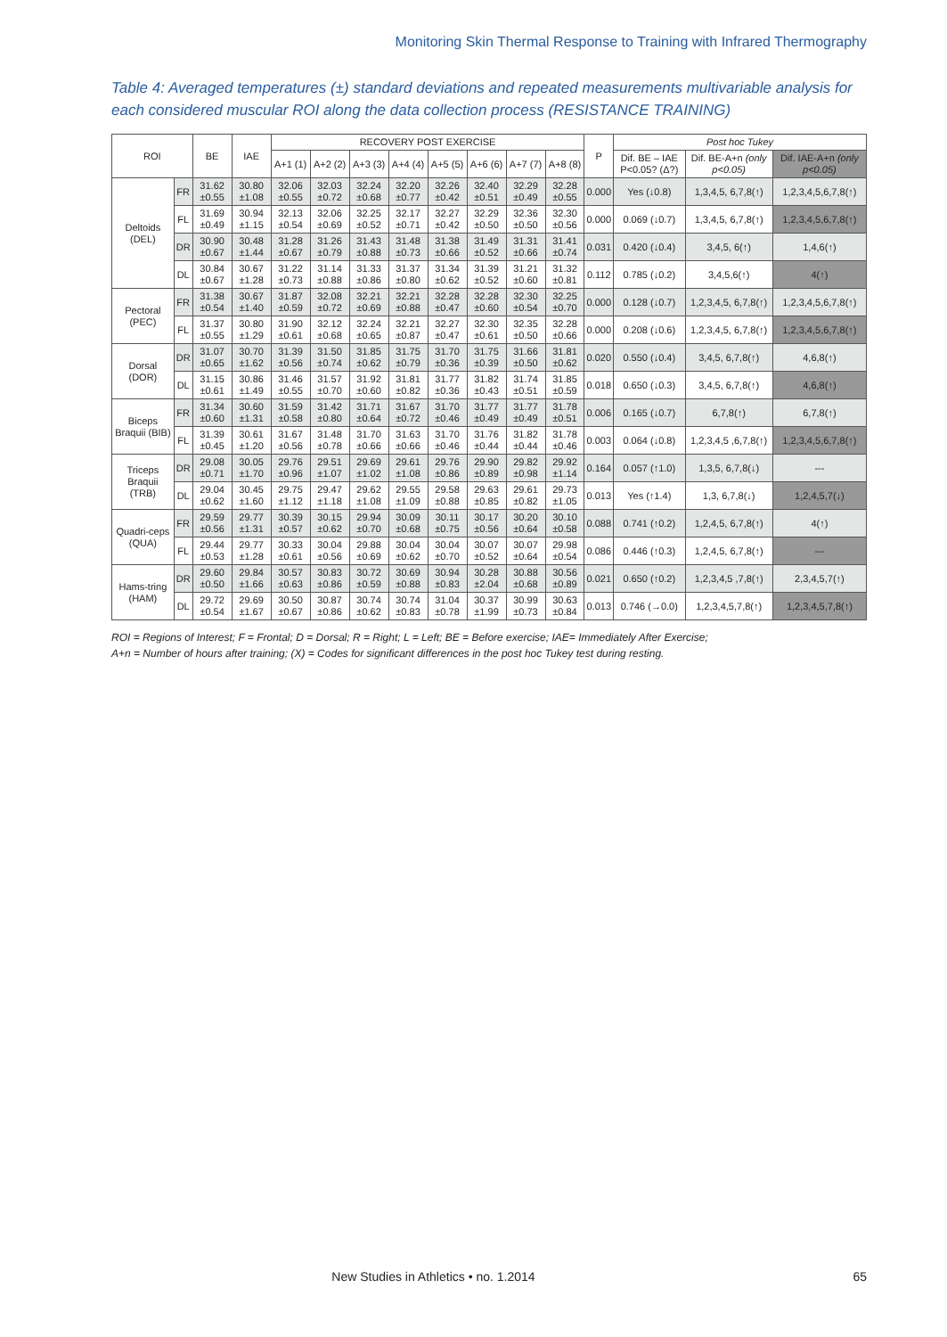Monitoring Skin Thermal Response to Training with Infrared Thermography
Table 4: Averaged temperatures (±) standard deviations and repeated measurements multivariable analysis for each considered muscular ROI along the data collection process (RESISTANCE TRAINING)
| ROI | | BE | IAE | RECOVERY POST EXERCISE | | | | | | | | P | Post hoc Tukey | | |
| --- | --- | --- | --- | --- | --- | --- | --- | --- | --- | --- | --- | --- | --- | --- | --- |
| | | | | A+1 (1) | A+2 (2) | A+3 (3) | A+4 (4) | A+5 (5) | A+6 (6) | A+7 (7) | A+8 (8) | | Dif. BE – IAE P<0.05? (Δ?) | Dif. BE-A+n (only p<0.05) | Dif. IAE-A+n (only p<0.05) |
| Deltoids (DEL) | FR | 31.62 ±0.55 | 30.80 ±1.08 | 32.06 ±0.55 | 32.03 ±0.72 | 32.24 ±0.68 | 32.20 ±0.77 | 32.26 ±0.42 | 32.40 ±0.51 | 32.29 ±0.49 | 32.28 ±0.55 | 0.000 | Yes (↓0.8) | 1,3,4,5, 6,7,8(↑) | 1,2,3,4,5,6,7,8(↑) |
| | FL | 31.69 ±0.49 | 30.94 ±1.15 | 32.13 ±0.54 | 32.06 ±0.69 | 32.25 ±0.52 | 32.17 ±0.71 | 32.27 ±0.42 | 32.29 ±0.50 | 32.36 ±0.50 | 32.30 ±0.56 | 0.000 | 0.069 (↓0.7) | 1,3,4,5, 6,7,8(↑) | 1,2,3,4,5,6,7,8(↑) |
| | DR | 30.90 ±0.67 | 30.48 ±1.44 | 31.28 ±0.67 | 31.26 ±0.79 | 31.43 ±0.88 | 31.48 ±0.73 | 31.38 ±0.66 | 31.49 ±0.52 | 31.31 ±0.66 | 31.41 ±0.74 | 0.031 | 0.420 (↓0.4) | 3,4,5, 6(↑) | 1,4,6(↑) |
| | DL | 30.84 ±0.67 | 30.67 ±1.28 | 31.22 ±0.73 | 31.14 ±0.88 | 31.33 ±0.86 | 31.37 ±0.80 | 31.34 ±0.62 | 31.39 ±0.52 | 31.21 ±0.60 | 31.32 ±0.81 | 0.112 | 0.785 (↓0.2) | 3,4,5,6(↑) | 4(↑) |
| Pectoral (PEC) | FR | 31.38 ±0.54 | 30.67 ±1.40 | 31.87 ±0.59 | 32.08 ±0.72 | 32.21 ±0.69 | 32.21 ±0.88 | 32.28 ±0.47 | 32.28 ±0.60 | 32.30 ±0.54 | 32.25 ±0.70 | 0.000 | 0.128 (↓0.7) | 1,2,3,4,5, 6,7,8(↑) | 1,2,3,4,5,6,7,8(↑) |
| | FL | 31.37 ±0.55 | 30.80 ±1.29 | 31.90 ±0.61 | 32.12 ±0.68 | 32.24 ±0.65 | 32.21 ±0.87 | 32.27 ±0.47 | 32.30 ±0.61 | 32.35 ±0.50 | 32.28 ±0.66 | 0.000 | 0.208 (↓0.6) | 1,2,3,4,5, 6,7,8(↑) | 1,2,3,4,5,6,7,8(↑) |
| Dorsal (DOR) | DR | 31.07 ±0.65 | 30.70 ±1.62 | 31.39 ±0.56 | 31.50 ±0.74 | 31.85 ±0.62 | 31.75 ±0.79 | 31.70 ±0.36 | 31.75 ±0.39 | 31.66 ±0.50 | 31.81 ±0.62 | 0.020 | 0.550 (↓0.4) | 3,4,5, 6,7,8(↑) | 4,6,8(↑) |
| | DL | 31.15 ±0.61 | 30.86 ±1.49 | 31.46 ±0.55 | 31.57 ±0.70 | 31.92 ±0.60 | 31.81 ±0.82 | 31.77 ±0.36 | 31.82 ±0.43 | 31.74 ±0.51 | 31.85 ±0.59 | 0.018 | 0.650 (↓0.3) | 3,4,5, 6,7,8(↑) | 4,6,8(↑) |
| Biceps Braquii (BIB) | FR | 31.34 ±0.60 | 30.60 ±1.31 | 31.59 ±0.58 | 31.42 ±0.80 | 31.71 ±0.64 | 31.67 ±0.72 | 31.70 ±0.46 | 31.77 ±0.49 | 31.77 ±0.49 | 31.78 ±0.51 | 0.006 | 0.165 (↓0.7) | 6,7,8(↑) | 6,7,8(↑) |
| | FL | 31.39 ±0.45 | 30.61 ±1.20 | 31.67 ±0.56 | 31.48 ±0.78 | 31.70 ±0.66 | 31.63 ±0.66 | 31.70 ±0.46 | 31.76 ±0.44 | 31.82 ±0.44 | 31.78 ±0.46 | 0.003 | 0.064 (↓0.8) | 1,2,3,4,5 ,6,7,8(↑) | 1,2,3,4,5,6,7,8(↑) |
| Triceps Braquii (TRB) | DR | 29.08 ±0.71 | 30.05 ±1.70 | 29.76 ±0.96 | 29.51 ±1.07 | 29.69 ±1.02 | 29.61 ±1.08 | 29.76 ±0.86 | 29.90 ±0.89 | 29.82 ±0.98 | 29.92 ±1.14 | 0.164 | 0.057 (↑1.0) | 1,3,5, 6,7,8(↓) | --- |
| | DL | 29.04 ±0.62 | 30.45 ±1.60 | 29.75 ±1.12 | 29.47 ±1.18 | 29.62 ±1.08 | 29.55 ±1.09 | 29.58 ±0.88 | 29.63 ±0.85 | 29.61 ±0.82 | 29.73 ±1.05 | 0.013 | Yes (↑1.4) | 1,3, 6,7,8(↓) | 1,2,4,5,7(↓) |
| Quadri-ceps (QUA) | FR | 29.59 ±0.56 | 29.77 ±1.31 | 30.39 ±0.57 | 30.15 ±0.62 | 29.94 ±0.70 | 30.09 ±0.68 | 30.11 ±0.75 | 30.17 ±0.56 | 30.20 ±0.64 | 30.10 ±0.58 | 0.088 | 0.741 (↑0.2) | 1,2,4,5, 6,7,8(↑) | 4(↑) |
| | FL | 29.44 ±0.53 | 29.77 ±1.28 | 30.33 ±0.61 | 30.04 ±0.56 | 29.88 ±0.69 | 30.04 ±0.62 | 30.04 ±0.70 | 30.07 ±0.52 | 30.07 ±0.64 | 29.98 ±0.54 | 0.086 | 0.446 (↑0.3) | 1,2,4,5, 6,7,8(↑) | --- |
| Hams-tring (HAM) | DR | 29.60 ±0.50 | 29.84 ±1.66 | 30.57 ±0.63 | 30.83 ±0.86 | 30.72 ±0.59 | 30.69 ±0.88 | 30.94 ±0.83 | 30.28 ±2.04 | 30.88 ±0.68 | 30.56 ±0.89 | 0.021 | 0.650 (↑0.2) | 1,2,3,4,5 ,7,8(↑) | 2,3,4,5,7(↑) |
| | DL | 29.72 ±0.54 | 29.69 ±1.67 | 30.50 ±0.67 | 30.87 ±0.86 | 30.74 ±0.62 | 30.74 ±0.83 | 31.04 ±0.78 | 30.37 ±1.99 | 30.99 ±0.73 | 30.63 ±0.84 | 0.013 | 0.746 (→0.0) | 1,2,3,4,5,7,8(↑) | 1,2,3,4,5,7,8(↑) |
ROI = Regions of Interest; F = Frontal; D = Dorsal; R = Right; L = Left; BE = Before exercise; IAE= Immediately After Exercise;
A+n = Number of hours after training; (X) = Codes for significant differences in the post hoc Tukey test during resting.
New Studies in Athletics • no. 1.2014
65